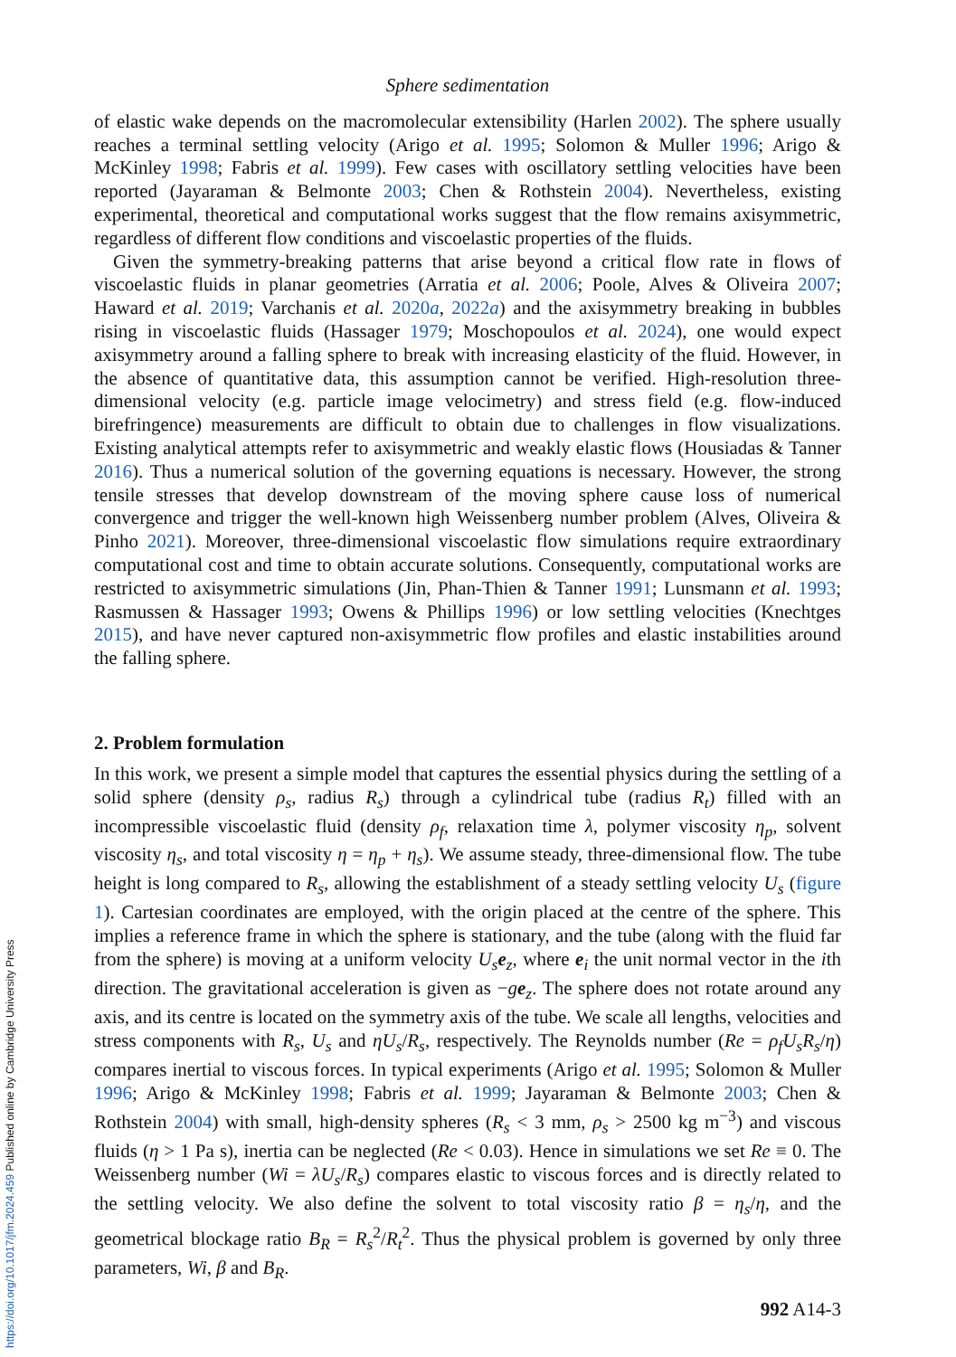Sphere sedimentation
of elastic wake depends on the macromolecular extensibility (Harlen 2002). The sphere usually reaches a terminal settling velocity (Arigo et al. 1995; Solomon & Muller 1996; Arigo & McKinley 1998; Fabris et al. 1999). Few cases with oscillatory settling velocities have been reported (Jayaraman & Belmonte 2003; Chen & Rothstein 2004). Nevertheless, existing experimental, theoretical and computational works suggest that the flow remains axisymmetric, regardless of different flow conditions and viscoelastic properties of the fluids.
Given the symmetry-breaking patterns that arise beyond a critical flow rate in flows of viscoelastic fluids in planar geometries (Arratia et al. 2006; Poole, Alves & Oliveira 2007; Haward et al. 2019; Varchanis et al. 2020a, 2022a) and the axisymmetry breaking in bubbles rising in viscoelastic fluids (Hassager 1979; Moschopoulos et al. 2024), one would expect axisymmetry around a falling sphere to break with increasing elasticity of the fluid. However, in the absence of quantitative data, this assumption cannot be verified. High-resolution three-dimensional velocity (e.g. particle image velocimetry) and stress field (e.g. flow-induced birefringence) measurements are difficult to obtain due to challenges in flow visualizations. Existing analytical attempts refer to axisymmetric and weakly elastic flows (Housiadas & Tanner 2016). Thus a numerical solution of the governing equations is necessary. However, the strong tensile stresses that develop downstream of the moving sphere cause loss of numerical convergence and trigger the well-known high Weissenberg number problem (Alves, Oliveira & Pinho 2021). Moreover, three-dimensional viscoelastic flow simulations require extraordinary computational cost and time to obtain accurate solutions. Consequently, computational works are restricted to axisymmetric simulations (Jin, Phan-Thien & Tanner 1991; Lunsmann et al. 1993; Rasmussen & Hassager 1993; Owens & Phillips 1996) or low settling velocities (Knechtges 2015), and have never captured non-axisymmetric flow profiles and elastic instabilities around the falling sphere.
2. Problem formulation
In this work, we present a simple model that captures the essential physics during the settling of a solid sphere (density ρ<sub>s</sub>, radius R<sub>s</sub>) through a cylindrical tube (radius R<sub>t</sub>) filled with an incompressible viscoelastic fluid (density ρ<sub>f</sub>, relaxation time λ, polymer viscosity η<sub>p</sub>, solvent viscosity η<sub>s</sub>, and total viscosity η = η<sub>p</sub> + η<sub>s</sub>). We assume steady, three-dimensional flow. The tube height is long compared to R<sub>s</sub>, allowing the establishment of a steady settling velocity U<sub>s</sub> (figure 1). Cartesian coordinates are employed, with the origin placed at the centre of the sphere. This implies a reference frame in which the sphere is stationary, and the tube (along with the fluid far from the sphere) is moving at a uniform velocity U<sub>s</sub> e<sub>z</sub>, where e<sub>i</sub> the unit normal vector in the ith direction. The gravitational acceleration is given as −ge<sub>z</sub>. The sphere does not rotate around any axis, and its centre is located on the symmetry axis of the tube. We scale all lengths, velocities and stress components with R<sub>s</sub>, U<sub>s</sub> and ηU<sub>s</sub>/R<sub>s</sub>, respectively. The Reynolds number (Re = ρ<sub>f</sub>U<sub>s</sub>R<sub>s</sub>/η) compares inertial to viscous forces. In typical experiments (Arigo et al. 1995; Solomon & Muller 1996; Arigo & McKinley 1998; Fabris et al. 1999; Jayaraman & Belmonte 2003; Chen & Rothstein 2004) with small, high-density spheres (R<sub>s</sub> < 3 mm, ρ<sub>s</sub> > 2500 kg m<sup>−3</sup>) and viscous fluids (η > 1 Pa s), inertia can be neglected (Re < 0.03). Hence in simulations we set Re ≡ 0. The Weissenberg number (Wi = λU<sub>s</sub>/R<sub>s</sub>) compares elastic to viscous forces and is directly related to the settling velocity. We also define the solvent to total viscosity ratio β = η<sub>s</sub>/η, and the geometrical blockage ratio B<sub>R</sub> = R<sub>s</sub><sup>2</sup>/R<sub>t</sub><sup>2</sup>. Thus the physical problem is governed by only three parameters, Wi, β and B<sub>R</sub>.
992 A14-3
https://doi.org/10.1017/jfm.2024.459 Published online by Cambridge University Press